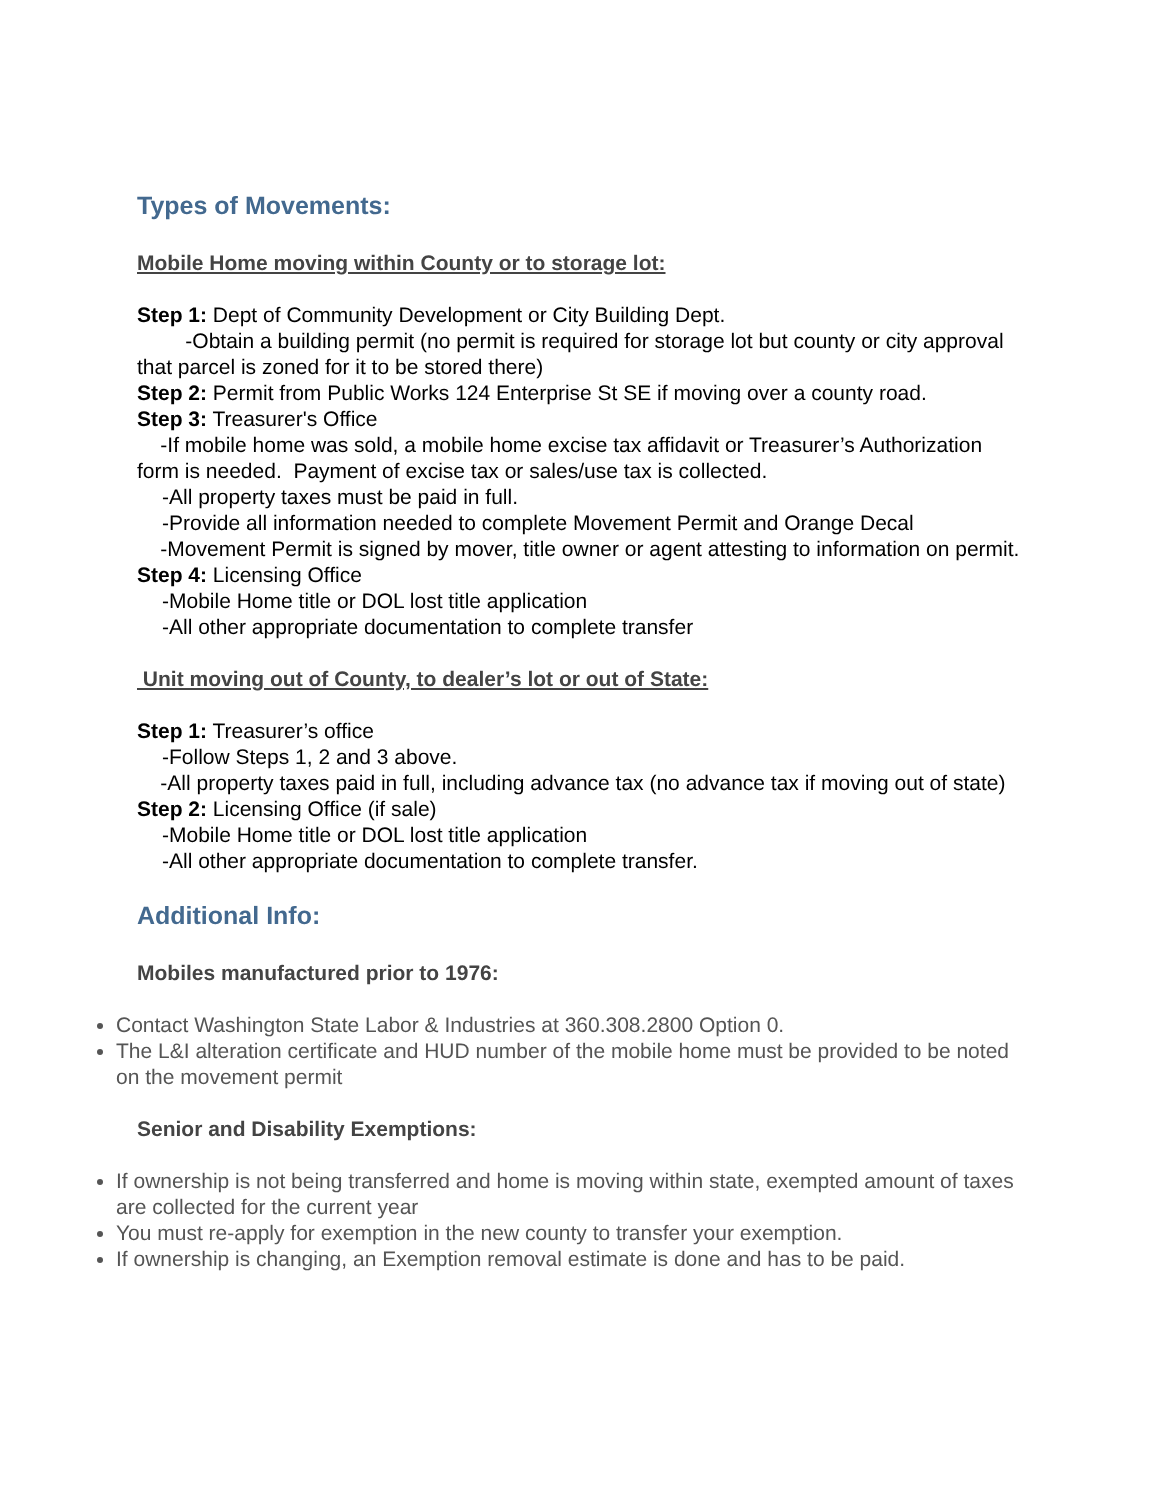Types of Movements:
Mobile Home moving within County or to storage lot:
Step 1: Dept of Community Development or City Building Dept.
-Obtain a building permit (no permit is required for storage lot but county or city approval that parcel is zoned for it to be stored there)
Step 2: Permit from Public Works 124 Enterprise St SE if moving over a county road.
Step 3: Treasurer's Office
-If mobile home was sold, a mobile home excise tax affidavit or Treasurer’s Authorization form is needed. Payment of excise tax or sales/use tax is collected.
-All property taxes must be paid in full.
-Provide all information needed to complete Movement Permit and Orange Decal
-Movement Permit is signed by mover, title owner or agent attesting to information on permit.
Step 4: Licensing Office
-Mobile Home title or DOL lost title application
-All other appropriate documentation to complete transfer
Unit moving out of County, to dealer’s lot or out of State:
Step 1: Treasurer’s office
-Follow Steps 1, 2 and 3 above.
-All property taxes paid in full, including advance tax (no advance tax if moving out of state)
Step 2: Licensing Office (if sale)
-Mobile Home title or DOL lost title application
-All other appropriate documentation to complete transfer.
Additional Info:
Mobiles manufactured prior to 1976:
Contact Washington State Labor & Industries at 360.308.2800 Option 0.
The L&I alteration certificate and HUD number of the mobile home must be provided to be noted on the movement permit
Senior and Disability Exemptions:
If ownership is not being transferred and home is moving within state, exempted amount of taxes are collected for the current year
You must re-apply for exemption in the new county to transfer your exemption.
If ownership is changing, an Exemption removal estimate is done and has to be paid.